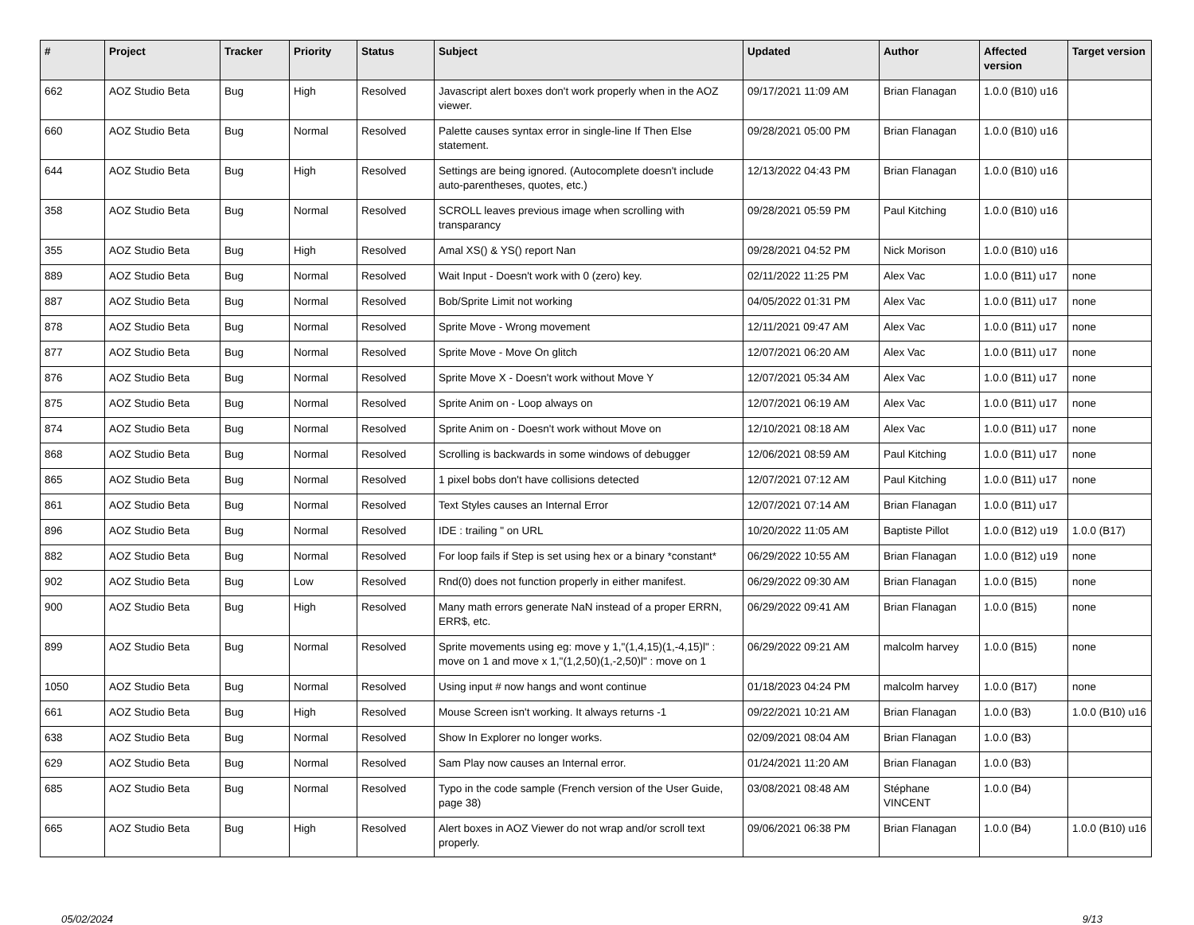| # | Project | Tracker | Priority | Status | Subject | Updated | Author | Affected version | Target version |
| --- | --- | --- | --- | --- | --- | --- | --- | --- | --- |
| 662 | AOZ Studio Beta | Bug | High | Resolved | Javascript alert boxes don't work properly when in the AOZ viewer. | 09/17/2021 11:09 AM | Brian Flanagan | 1.0.0 (B10) u16 | |
| 660 | AOZ Studio Beta | Bug | Normal | Resolved | Palette causes syntax error in single-line If Then Else statement. | 09/28/2021 05:00 PM | Brian Flanagan | 1.0.0 (B10) u16 | |
| 644 | AOZ Studio Beta | Bug | High | Resolved | Settings are being ignored. (Autocomplete doesn't include auto-parentheses, quotes, etc.) | 12/13/2022 04:43 PM | Brian Flanagan | 1.0.0 (B10) u16 | |
| 358 | AOZ Studio Beta | Bug | Normal | Resolved | SCROLL leaves previous image when scrolling with transparancy | 09/28/2021 05:59 PM | Paul Kitching | 1.0.0 (B10) u16 | |
| 355 | AOZ Studio Beta | Bug | High | Resolved | Amal XS() & YS() report Nan | 09/28/2021 04:52 PM | Nick Morison | 1.0.0 (B10) u16 | |
| 889 | AOZ Studio Beta | Bug | Normal | Resolved | Wait Input - Doesn't work with 0 (zero) key. | 02/11/2022 11:25 PM | Alex Vac | 1.0.0 (B11) u17 | none |
| 887 | AOZ Studio Beta | Bug | Normal | Resolved | Bob/Sprite Limit not working | 04/05/2022 01:31 PM | Alex Vac | 1.0.0 (B11) u17 | none |
| 878 | AOZ Studio Beta | Bug | Normal | Resolved | Sprite Move - Wrong movement | 12/11/2021 09:47 AM | Alex Vac | 1.0.0 (B11) u17 | none |
| 877 | AOZ Studio Beta | Bug | Normal | Resolved | Sprite Move - Move On glitch | 12/07/2021 06:20 AM | Alex Vac | 1.0.0 (B11) u17 | none |
| 876 | AOZ Studio Beta | Bug | Normal | Resolved | Sprite Move X - Doesn't work without Move Y | 12/07/2021 05:34 AM | Alex Vac | 1.0.0 (B11) u17 | none |
| 875 | AOZ Studio Beta | Bug | Normal | Resolved | Sprite Anim on - Loop always on | 12/07/2021 06:19 AM | Alex Vac | 1.0.0 (B11) u17 | none |
| 874 | AOZ Studio Beta | Bug | Normal | Resolved | Sprite Anim on - Doesn't work without Move on | 12/10/2021 08:18 AM | Alex Vac | 1.0.0 (B11) u17 | none |
| 868 | AOZ Studio Beta | Bug | Normal | Resolved | Scrolling is backwards in some windows of debugger | 12/06/2021 08:59 AM | Paul Kitching | 1.0.0 (B11) u17 | none |
| 865 | AOZ Studio Beta | Bug | Normal | Resolved | 1 pixel bobs don't have collisions detected | 12/07/2021 07:12 AM | Paul Kitching | 1.0.0 (B11) u17 | none |
| 861 | AOZ Studio Beta | Bug | Normal | Resolved | Text Styles causes an Internal Error | 12/07/2021 07:14 AM | Brian Flanagan | 1.0.0 (B11) u17 | |
| 896 | AOZ Studio Beta | Bug | Normal | Resolved | IDE : trailing " on URL | 10/20/2022 11:05 AM | Baptiste Pillot | 1.0.0 (B12) u19 | 1.0.0 (B17) |
| 882 | AOZ Studio Beta | Bug | Normal | Resolved | For loop fails if Step is set using hex or a binary *constant* | 06/29/2022 10:55 AM | Brian Flanagan | 1.0.0 (B12) u19 | none |
| 902 | AOZ Studio Beta | Bug | Low | Resolved | Rnd(0) does not function properly in either manifest. | 06/29/2022 09:30 AM | Brian Flanagan | 1.0.0 (B15) | none |
| 900 | AOZ Studio Beta | Bug | High | Resolved | Many math errors generate NaN instead of a proper ERRN, ERR$, etc. | 06/29/2022 09:41 AM | Brian Flanagan | 1.0.0 (B15) | none |
| 899 | AOZ Studio Beta | Bug | Normal | Resolved | Sprite movements using eg: move y 1,"(1,4,15)(1,-4,15)l" : move on 1 and move x 1,"(1,2,50)(1,-2,50)l" : move on 1 | 06/29/2022 09:21 AM | malcolm harvey | 1.0.0 (B15) | none |
| 1050 | AOZ Studio Beta | Bug | Normal | Resolved | Using input # now hangs and wont continue | 01/18/2023 04:24 PM | malcolm harvey | 1.0.0 (B17) | none |
| 661 | AOZ Studio Beta | Bug | High | Resolved | Mouse Screen isn't working. It always returns -1 | 09/22/2021 10:21 AM | Brian Flanagan | 1.0.0 (B3) | 1.0.0 (B10) u16 |
| 638 | AOZ Studio Beta | Bug | Normal | Resolved | Show In Explorer no longer works. | 02/09/2021 08:04 AM | Brian Flanagan | 1.0.0 (B3) | |
| 629 | AOZ Studio Beta | Bug | Normal | Resolved | Sam Play now causes an Internal error. | 01/24/2021 11:20 AM | Brian Flanagan | 1.0.0 (B3) | |
| 685 | AOZ Studio Beta | Bug | Normal | Resolved | Typo in the code sample (French version of the User Guide, page 38) | 03/08/2021 08:48 AM | Stéphane VINCENT | 1.0.0 (B4) | |
| 665 | AOZ Studio Beta | Bug | High | Resolved | Alert boxes in AOZ Viewer do not wrap and/or scroll text properly. | 09/06/2021 06:38 PM | Brian Flanagan | 1.0.0 (B4) | 1.0.0 (B10) u16 |
05/02/2024 9/13